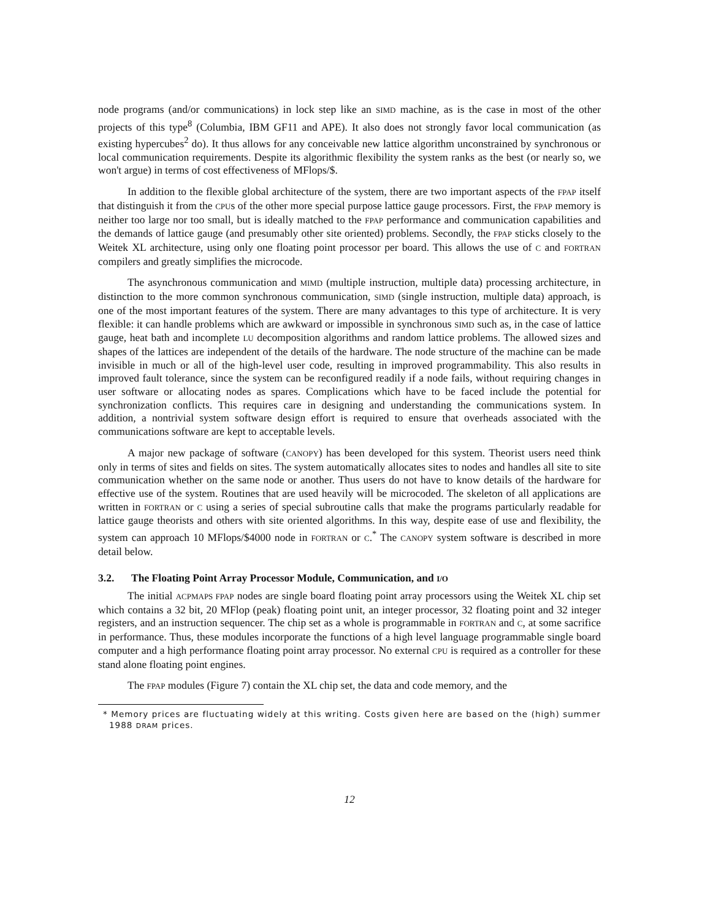node programs (and/or communications) in lock step like an SIMD machine, as is the case in most of the other projects of this type<sup>8</sup> (Columbia, IBM GF11 and APE). It also does not strongly favor local communication (as existing hypercubes<sup>2</sup> do). It thus allows for any conceivable new lattice algorithm unconstrained by synchronous or local communication requirements. Despite its algorithmic flexibility the system ranks as the best (or nearly so, we won't argue) in terms of cost effectiveness of MFlops/$.
In addition to the flexible global architecture of the system, there are two important aspects of the FPAP itself that distinguish it from the CPUs of the other more special purpose lattice gauge processors. First, the FPAP memory is neither too large nor too small, but is ideally matched to the FPAP performance and communication capabilities and the demands of lattice gauge (and presumably other site oriented) problems. Secondly, the FPAP sticks closely to the Weitek XL architecture, using only one floating point processor per board. This allows the use of C and FORTRAN compilers and greatly simplifies the microcode.
The asynchronous communication and MIMD (multiple instruction, multiple data) processing architecture, in distinction to the more common synchronous communication, SIMD (single instruction, multiple data) approach, is one of the most important features of the system. There are many advantages to this type of architecture. It is very flexible: it can handle problems which are awkward or impossible in synchronous SIMD such as, in the case of lattice gauge, heat bath and incomplete LU decomposition algorithms and random lattice problems. The allowed sizes and shapes of the lattices are independent of the details of the hardware. The node structure of the machine can be made invisible in much or all of the high-level user code, resulting in improved programmability. This also results in improved fault tolerance, since the system can be reconfigured readily if a node fails, without requiring changes in user software or allocating nodes as spares. Complications which have to be faced include the potential for synchronization conflicts. This requires care in designing and understanding the communications system. In addition, a nontrivial system software design effort is required to ensure that overheads associated with the communications software are kept to acceptable levels.
A major new package of software (CANOPY) has been developed for this system. Theorist users need think only in terms of sites and fields on sites. The system automatically allocates sites to nodes and handles all site to site communication whether on the same node or another. Thus users do not have to know details of the hardware for effective use of the system. Routines that are used heavily will be microcoded. The skeleton of all applications are written in FORTRAN or C using a series of special subroutine calls that make the programs particularly readable for lattice gauge theorists and others with site oriented algorithms. In this way, despite ease of use and flexibility, the system can approach 10 MFlops/$4000 node in FORTRAN or C.<sup>*</sup> The CANOPY system software is described in more detail below.
3.2. The Floating Point Array Processor Module, Communication, and I/O
The initial ACPMAPS FPAP nodes are single board floating point array processors using the Weitek XL chip set which contains a 32 bit, 20 MFlop (peak) floating point unit, an integer processor, 32 floating point and 32 integer registers, and an instruction sequencer. The chip set as a whole is programmable in FORTRAN and C, at some sacrifice in performance. Thus, these modules incorporate the functions of a high level language programmable single board computer and a high performance floating point array processor. No external CPU is required as a controller for these stand alone floating point engines.
The FPAP modules (Figure 7) contain the XL chip set, the data and code memory, and the
* Memory prices are fluctuating widely at this writing. Costs given here are based on the (high) summer 1988 DRAM prices.
12